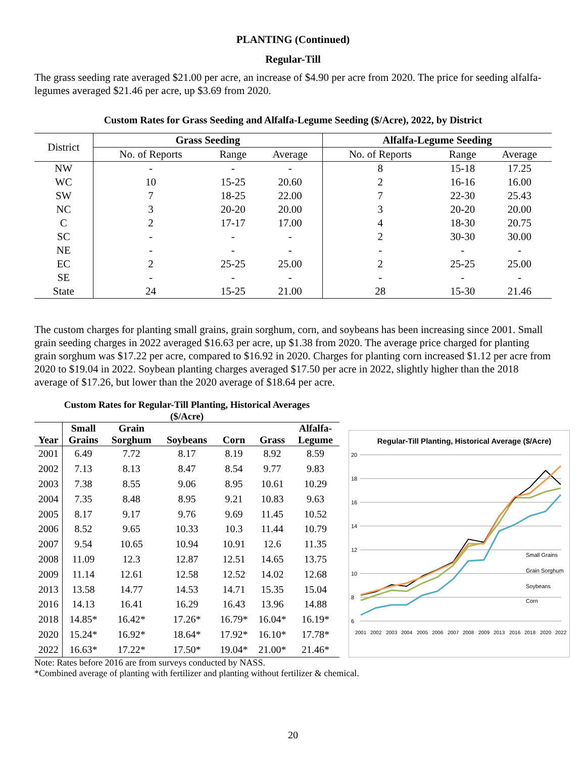PLANTING (Continued)
Regular-Till
The grass seeding rate averaged $21.00 per acre, an increase of $4.90 per acre from 2020. The price for seeding alfalfa-legumes averaged $21.46 per acre, up $3.69 from 2020.
Custom Rates for Grass Seeding and Alfalfa-Legume Seeding ($/Acre), 2022, by District
| District | Grass Seeding | | | Alfalfa-Legume Seeding | | |
| --- | --- | --- | --- | --- | --- | --- |
| | No. of Reports | Range | Average | No. of Reports | Range | Average |
| NW | - | - | - | 8 | 15-18 | 17.25 |
| WC | 10 | 15-25 | 20.60 | 2 | 16-16 | 16.00 |
| SW | 7 | 18-25 | 22.00 | 7 | 22-30 | 25.43 |
| NC | 3 | 20-20 | 20.00 | 3 | 20-20 | 20.00 |
| C | 2 | 17-17 | 17.00 | 4 | 18-30 | 20.75 |
| SC | - | - | - | 2 | 30-30 | 30.00 |
| NE | - | - | - | - | - | - |
| EC | 2 | 25-25 | 25.00 | 2 | 25-25 | 25.00 |
| SE | - | - | - | - | - | - |
| State | 24 | 15-25 | 21.00 | 28 | 15-30 | 21.46 |
The custom charges for planting small grains, grain sorghum, corn, and soybeans has been increasing since 2001. Small grain seeding charges in 2022 averaged $16.63 per acre, up $1.38 from 2020. The average price charged for planting grain sorghum was $17.22 per acre, compared to $16.92 in 2020. Charges for planting corn increased $1.12 per acre from 2020 to $19.04 in 2022. Soybean planting charges averaged $17.50 per acre in 2022, slightly higher than the 2018 average of $17.26, but lower than the 2020 average of $18.64 per acre.
Custom Rates for Regular-Till Planting, Historical Averages
($/Acre)
| Year | Small Grains | Grain Sorghum | Soybeans | Corn | Grass | Alfalfa- Legume |
| --- | --- | --- | --- | --- | --- | --- |
| 2001 | 6.49 | 7.72 | 8.17 | 8.19 | 8.92 | 8.59 |
| 2002 | 7.13 | 8.13 | 8.47 | 8.54 | 9.77 | 9.83 |
| 2003 | 7.38 | 8.55 | 9.06 | 8.95 | 10.61 | 10.29 |
| 2004 | 7.35 | 8.48 | 8.95 | 9.21 | 10.83 | 9.63 |
| 2005 | 8.17 | 9.17 | 9.76 | 9.69 | 11.45 | 10.52 |
| 2006 | 8.52 | 9.65 | 10.33 | 10.3 | 11.44 | 10.79 |
| 2007 | 9.54 | 10.65 | 10.94 | 10.91 | 12.6 | 11.35 |
| 2008 | 11.09 | 12.3 | 12.87 | 12.51 | 14.65 | 13.75 |
| 2009 | 11.14 | 12.61 | 12.58 | 12.52 | 14.02 | 12.68 |
| 2013 | 13.58 | 14.77 | 14.53 | 14.71 | 15.35 | 15.04 |
| 2016 | 14.13 | 16.41 | 16.29 | 16.43 | 13.96 | 14.88 |
| 2018 | 14.85* | 16.42* | 17.26* | 16.79* | 16.04* | 16.19* |
| 2020 | 15.24* | 16.92* | 18.64* | 17.92* | 16.10* | 17.78* |
| 2022 | 16.63* | 17.22* | 17.50* | 19.04* | 21.00* | 21.46* |
Regular-Till Planting, Historical Average ($/Acre)
20
18
16
14
12
10
8
6
Small Grains
Grain Sorghum
Soybeans
Corn
2001
2002
2003
2004
2005
2006
2007
2008
2009
2013
2016
2018
2020
2022
Note: Rates before 2016 are from surveys conducted by NASS.
*Combined average of planting with fertilizer and planting without fertilizer & chemical.
20